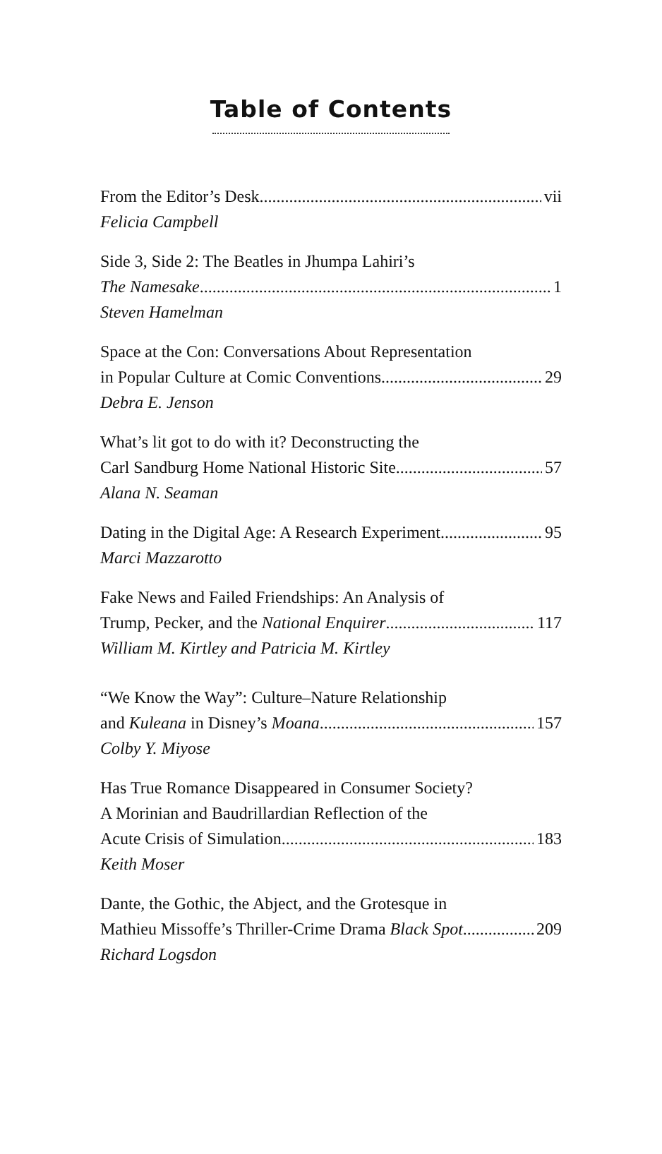Table of Contents
From the Editor’s Desk vii
Felicia Campbell
Side 3, Side 2: The Beatles in Jhumpa Lahiri’s
The Namesake 1
Steven Hamelman
Space at the Con: Conversations About Representation
in Popular Culture at Comic Conventions 29
Debra E. Jenson
What’s lit got to do with it? Deconstructing the
Carl Sandburg Home National Historic Site 57
Alana N. Seaman
Dating in the Digital Age: A Research Experiment 95
Marci Mazzarotto
Fake News and Failed Friendships: An Analysis of
Trump, Pecker, and the National Enquirer 117
William M. Kirtley and Patricia M. Kirtley
“We Know the Way”: Culture–Nature Relationship
and Kuleana in Disney’s Moana 157
Colby Y. Miyose
Has True Romance Disappeared in Consumer Society?
A Morinian and Baudrillardian Reflection of the
Acute Crisis of Simulation 183
Keith Moser
Dante, the Gothic, the Abject, and the Grotesque in
Mathieu Missoffe’s Thriller-Crime Drama Black Spot 209
Richard Logsdon